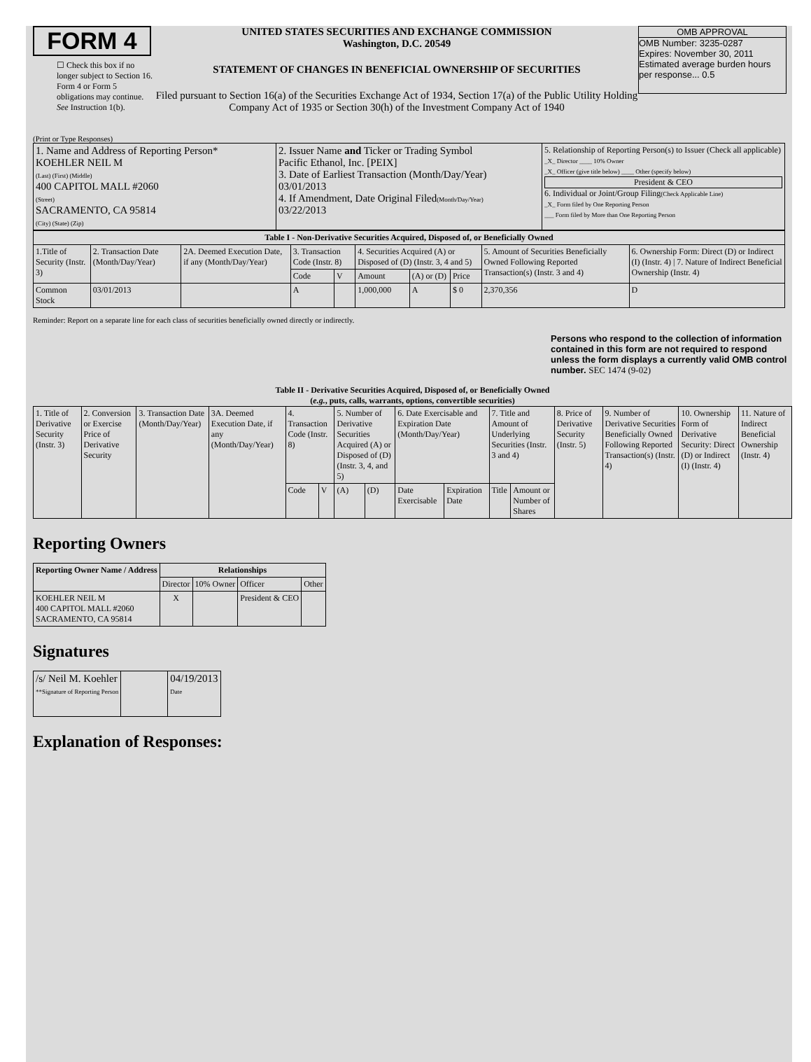FORM 4
☐ Check this box if no longer subject to Section 16. Form 4 or Form 5 obligations may continue. See Instruction 1(b).
UNITED STATES SECURITIES AND EXCHANGE COMMISSION
Washington, D.C. 20549
STATEMENT OF CHANGES IN BENEFICIAL OWNERSHIP OF SECURITIES
Filed pursuant to Section 16(a) of the Securities Exchange Act of 1934, Section 17(a) of the Public Utility Holding Company Act of 1935 or Section 30(h) of the Investment Company Act of 1940
OMB APPROVAL
OMB Number: 3235-0287
Expires: November 30, 2011
Estimated average burden hours per response... 0.5
(Print or Type Responses)
| 1. Name and Address of Reporting Person* KOEHLER NEIL M (Last) (First) (Middle) 400 CAPITOL MALL #2060 (Street) SACRAMENTO, CA 95814 (City) (State) (Zip) | 2. Issuer Name and Ticker or Trading Symbol Pacific Ethanol, Inc. [PEIX] 3. Date of Earliest Transaction (Month/Day/Year) 03/01/2013 4. If Amendment, Date Original Filed (Month/Day/Year) 03/22/2013 | 5. Relationship of Reporting Person(s) to Issuer (Check all applicable) _X_ Director ____ 10% Owner _X_ Officer (give title below) ____ Other (specify below) President & CEO 6. Individual or Joint/Group Filing (Check Applicable Line) _X_ Form filed by One Reporting Person ___ Form filed by More than One Reporting Person |
| Table I - Non-Derivative Securities Acquired, Disposed of, or Beneficially Owned | | | | | | | | | |
| --- | --- | --- | --- | --- | --- | --- | --- | --- | --- |
| 1.Title of Security (Instr. 3) | 2. Transaction Date (Month/Day/Year) | 2A. Deemed Execution Date, if any (Month/Day/Year) | 3. Transaction Code (Instr. 8) | | 4. Securities Acquired (A) or Disposed of (D) (Instr. 3, 4 and 5) | | | 5. Amount of Securities Beneficially Owned Following Reported Transaction(s) (Instr. 3 and 4) | 6. Ownership Form: Direct (D) or Indirect (I) (Instr. 4) / 7. Nature of Indirect Beneficial Ownership (Instr. 4) |
| | | | Code | V | Amount | (A) or (D) | Price | | |
| Common Stock | 03/01/2013 | | A | | 1,000,000 | A | $ 0 | 2,370,356 | D |
Reminder: Report on a separate line for each class of securities beneficially owned directly or indirectly.
Persons who respond to the collection of information contained in this form are not required to respond unless the form displays a currently valid OMB control number. SEC 1474 (9-02)
Table II - Derivative Securities Acquired, Disposed of, or Beneficially Owned
(e.g., puts, calls, warrants, options, convertible securities)
| 1. Title of Derivative Security (Instr. 3) | 2. Conversion or Exercise Price of Derivative Security | 3. Transaction Date (Month/Day/Year) | 3A. Deemed Execution Date, if any (Month/Day/Year) | 4. Transaction Code (Instr. 8) | | 5. Number of Derivative Securities Acquired (A) or Disposed of (D) (Instr. 3, 4, and 5) | | 6. Date Exercisable and Expiration Date (Month/Day/Year) | | 7. Title and Amount of Underlying Securities (Instr. 3 and 4) | | 8. Price of Derivative Security (Instr. 5) | 9. Number of Derivative Securities Beneficially Owned Following Reported Transaction(s) (Instr. 4) | 10. Ownership Form of Derivative Security: Direct (D) or Indirect (I) (Instr. 4) | 11. Nature of Indirect Beneficial Ownership (Instr. 4) |
| | | | | Code | V | (A) | (D) | Date Exercisable | Expiration Date | Title | Amount or Number of Shares | | | | |
Reporting Owners
| Reporting Owner Name / Address | Relationships | | | |
| --- | --- | --- | --- | --- |
| | Director | 10% Owner | Officer | Other |
| KOEHLER NEIL M 400 CAPITOL MALL #2060 SACRAMENTO, CA 95814 | X | | President & CEO | |
Signatures
| /s/ Neil M. Koehler **Signature of Reporting Person | | 04/19/2013 Date |
Explanation of Responses: